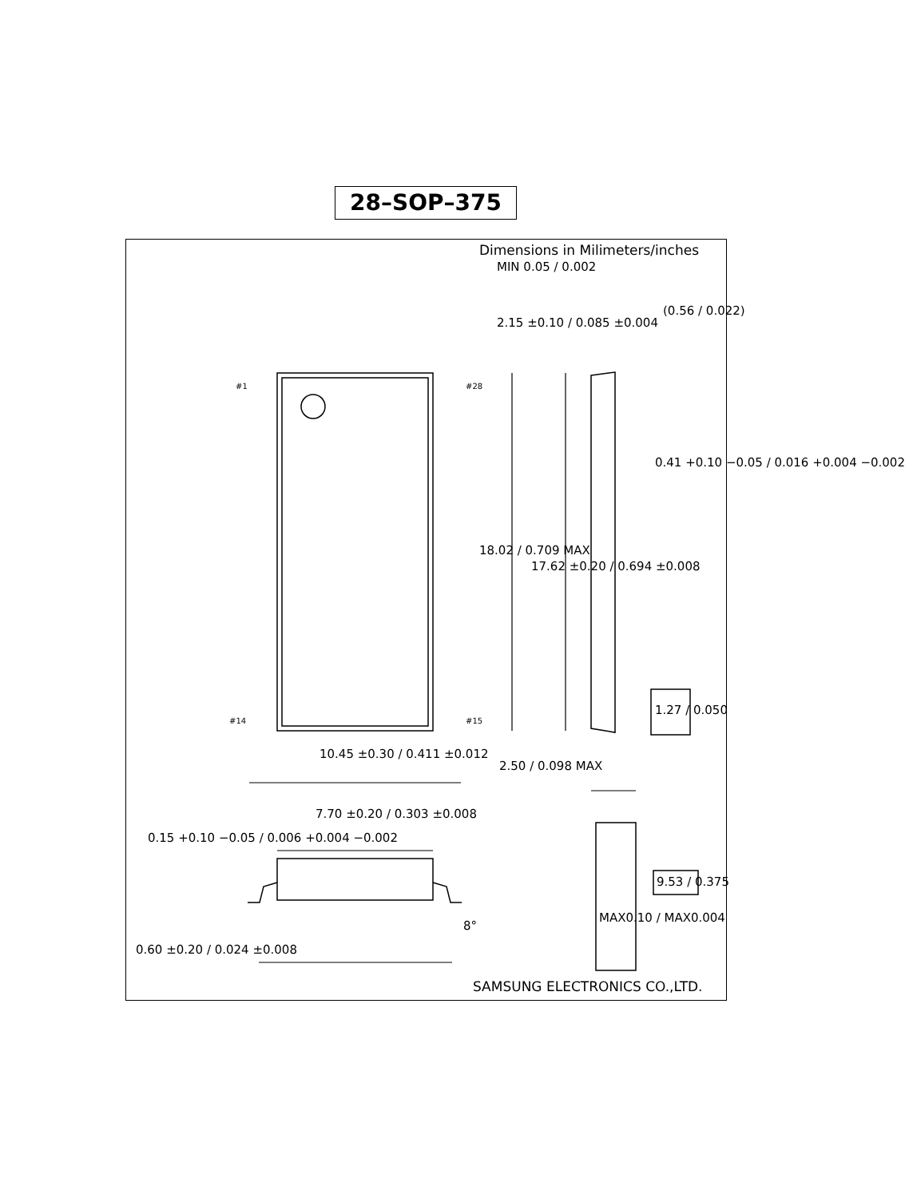28–SOP–375
Dimensions in Milimeters/inches
MIN 0.05 / 0.002
2.15 ±0.10 / 0.085 ±0.004
(0.56 / 0.022)
#1 #28
#14 #15
18.02 / 0.709 MAX
17.62 ±0.20 / 0.694 ±0.008
0.41 +0.10 −0.05 / 0.016 +0.004 −0.002
1.27 / 0.050
10.45 ±0.30 / 0.411 ±0.012
2.50 / 0.098 MAX
7.70 ±0.20 / 0.303 ±0.008
0.15 +0.10 −0.05 / 0.006 +0.004 −0.002
9.53 / 0.375
8°
MAX0.10 / MAX0.004
0.60 ±0.20 / 0.024 ±0.008
SAMSUNG ELECTRONICS CO.,LTD.